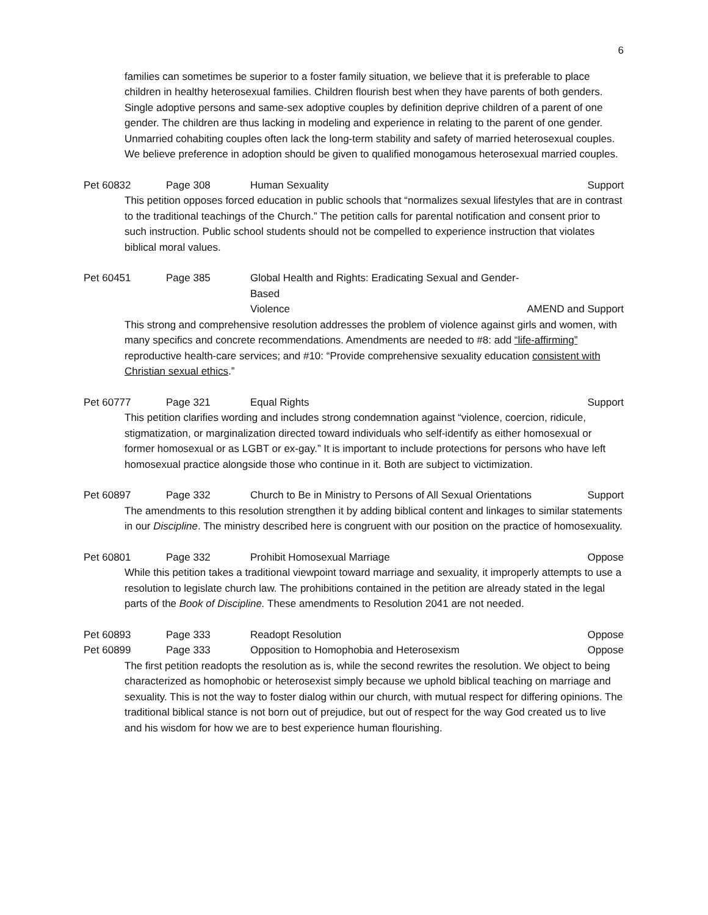6
families can sometimes be superior to a foster family situation, we believe that it is preferable to place children in healthy heterosexual families. Children flourish best when they have parents of both genders. Single adoptive persons and same-sex adoptive couples by definition deprive children of a parent of one gender. The children are thus lacking in modeling and experience in relating to the parent of one gender. Unmarried cohabiting couples often lack the long-term stability and safety of married heterosexual couples. We believe preference in adoption should be given to qualified monogamous heterosexual married couples.
Pet 60832 Page 308 Human Sexuality Support
This petition opposes forced education in public schools that “normalizes sexual lifestyles that are in contrast to the traditional teachings of the Church.” The petition calls for parental notification and consent prior to such instruction. Public school students should not be compelled to experience instruction that violates biblical moral values.
Pet 60451 Page 385 Global Health and Rights: Eradicating Sexual and Gender-Based
Violence AMEND and Support
This strong and comprehensive resolution addresses the problem of violence against girls and women, with many specifics and concrete recommendations. Amendments are needed to #8: add “life-affirming” reproductive health-care services; and #10: “Provide comprehensive sexuality education consistent with Christian sexual ethics.”
Pet 60777 Page 321 Equal Rights Support
This petition clarifies wording and includes strong condemnation against “violence, coercion, ridicule, stigmatization, or marginalization directed toward individuals who self-identify as either homosexual or former homosexual or as LGBT or ex-gay.” It is important to include protections for persons who have left homosexual practice alongside those who continue in it. Both are subject to victimization.
Pet 60897 Page 332 Church to Be in Ministry to Persons of All Sexual Orientations Support
The amendments to this resolution strengthen it by adding biblical content and linkages to similar statements in our Discipline. The ministry described here is congruent with our position on the practice of homosexuality.
Pet 60801 Page 332 Prohibit Homosexual Marriage Oppose
While this petition takes a traditional viewpoint toward marriage and sexuality, it improperly attempts to use a resolution to legislate church law. The prohibitions contained in the petition are already stated in the legal parts of the Book of Discipline. These amendments to Resolution 2041 are not needed.
Pet 60893 Page 333 Readopt Resolution Oppose
Pet 60899 Page 333 Opposition to Homophobia and Heterosexism Oppose
The first petition readopts the resolution as is, while the second rewrites the resolution. We object to being characterized as homophobic or heterosexist simply because we uphold biblical teaching on marriage and sexuality. This is not the way to foster dialog within our church, with mutual respect for differing opinions. The traditional biblical stance is not born out of prejudice, but out of respect for the way God created us to live and his wisdom for how we are to best experience human flourishing.